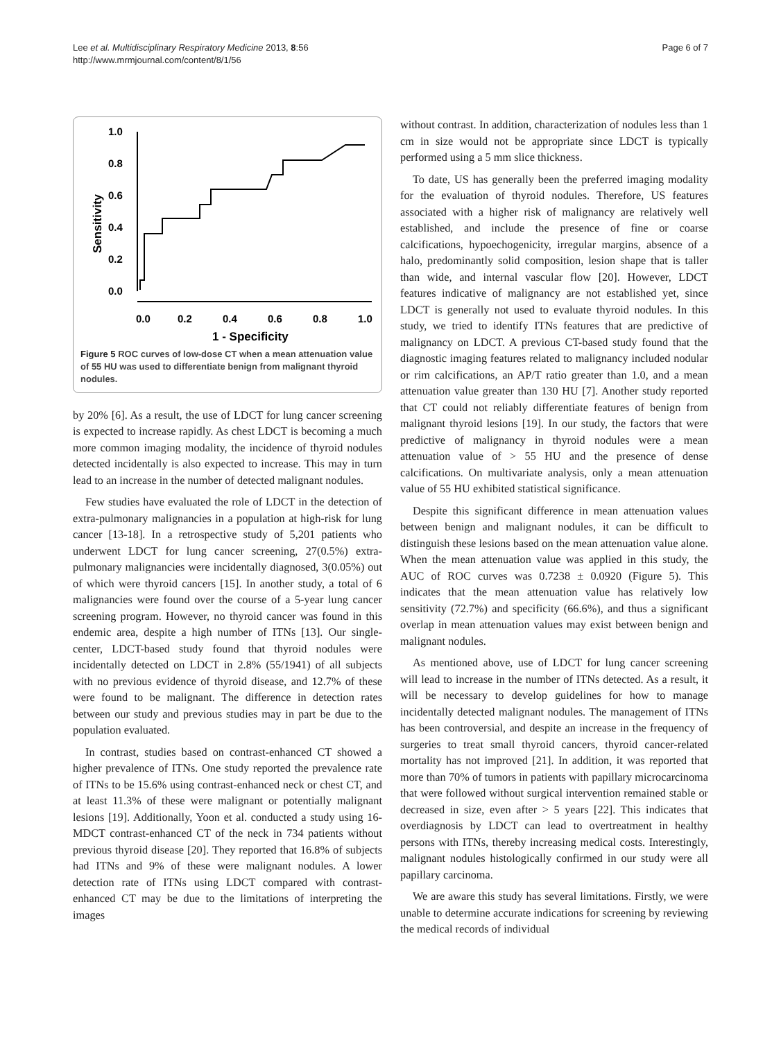Lee et al. Multidisciplinary Respiratory Medicine 2013, 8:56
http://www.mrmjournal.com/content/8/1/56
Page 6 of 7
Sensitivity
1.0
0.8
0.6
0.4
0.2
0.0
0.0
0.2
0.4
0.6
0.8
1.0
1 - Specificity
Figure 5 ROC curves of low-dose CT when a mean attenuation value of 55 HU was used to differentiate benign from malignant thyroid nodules.
by 20% [6]. As a result, the use of LDCT for lung cancer screening is expected to increase rapidly. As chest LDCT is becoming a much more common imaging modality, the incidence of thyroid nodules detected incidentally is also expected to increase. This may in turn lead to an increase in the number of detected malignant nodules.
Few studies have evaluated the role of LDCT in the detection of extra-pulmonary malignancies in a population at high-risk for lung cancer [13-18]. In a retrospective study of 5,201 patients who underwent LDCT for lung cancer screening, 27(0.5%) extra-pulmonary malignancies were incidentally diagnosed, 3(0.05%) out of which were thyroid cancers [15]. In another study, a total of 6 malignancies were found over the course of a 5-year lung cancer screening program. However, no thyroid cancer was found in this endemic area, despite a high number of ITNs [13]. Our single-center, LDCT-based study found that thyroid nodules were incidentally detected on LDCT in 2.8% (55/1941) of all subjects with no previous evidence of thyroid disease, and 12.7% of these were found to be malignant. The difference in detection rates between our study and previous studies may in part be due to the population evaluated.
In contrast, studies based on contrast-enhanced CT showed a higher prevalence of ITNs. One study reported the prevalence rate of ITNs to be 15.6% using contrast-enhanced neck or chest CT, and at least 11.3% of these were malignant or potentially malignant lesions [19]. Additionally, Yoon et al. conducted a study using 16-MDCT contrast-enhanced CT of the neck in 734 patients without previous thyroid disease [20]. They reported that 16.8% of subjects had ITNs and 9% of these were malignant nodules. A lower detection rate of ITNs using LDCT compared with contrast-enhanced CT may be due to the limitations of interpreting the images
without contrast. In addition, characterization of nodules less than 1 cm in size would not be appropriate since LDCT is typically performed using a 5 mm slice thickness.
To date, US has generally been the preferred imaging modality for the evaluation of thyroid nodules. Therefore, US features associated with a higher risk of malignancy are relatively well established, and include the presence of fine or coarse calcifications, hypoechogenicity, irregular margins, absence of a halo, predominantly solid composition, lesion shape that is taller than wide, and internal vascular flow [20]. However, LDCT features indicative of malignancy are not established yet, since LDCT is generally not used to evaluate thyroid nodules. In this study, we tried to identify ITNs features that are predictive of malignancy on LDCT. A previous CT-based study found that the diagnostic imaging features related to malignancy included nodular or rim calcifications, an AP/T ratio greater than 1.0, and a mean attenuation value greater than 130 HU [7]. Another study reported that CT could not reliably differentiate features of benign from malignant thyroid lesions [19]. In our study, the factors that were predictive of malignancy in thyroid nodules were a mean attenuation value of > 55 HU and the presence of dense calcifications. On multivariate analysis, only a mean attenuation value of 55 HU exhibited statistical significance.
Despite this significant difference in mean attenuation values between benign and malignant nodules, it can be difficult to distinguish these lesions based on the mean attenuation value alone. When the mean attenuation value was applied in this study, the AUC of ROC curves was 0.7238 ± 0.0920 (Figure 5). This indicates that the mean attenuation value has relatively low sensitivity (72.7%) and specificity (66.6%), and thus a significant overlap in mean attenuation values may exist between benign and malignant nodules.
As mentioned above, use of LDCT for lung cancer screening will lead to increase in the number of ITNs detected. As a result, it will be necessary to develop guidelines for how to manage incidentally detected malignant nodules. The management of ITNs has been controversial, and despite an increase in the frequency of surgeries to treat small thyroid cancers, thyroid cancer-related mortality has not improved [21]. In addition, it was reported that more than 70% of tumors in patients with papillary microcarcinoma that were followed without surgical intervention remained stable or decreased in size, even after > 5 years [22]. This indicates that overdiagnosis by LDCT can lead to overtreatment in healthy persons with ITNs, thereby increasing medical costs. Interestingly, malignant nodules histologically confirmed in our study were all papillary carcinoma.
We are aware this study has several limitations. Firstly, we were unable to determine accurate indications for screening by reviewing the medical records of individual